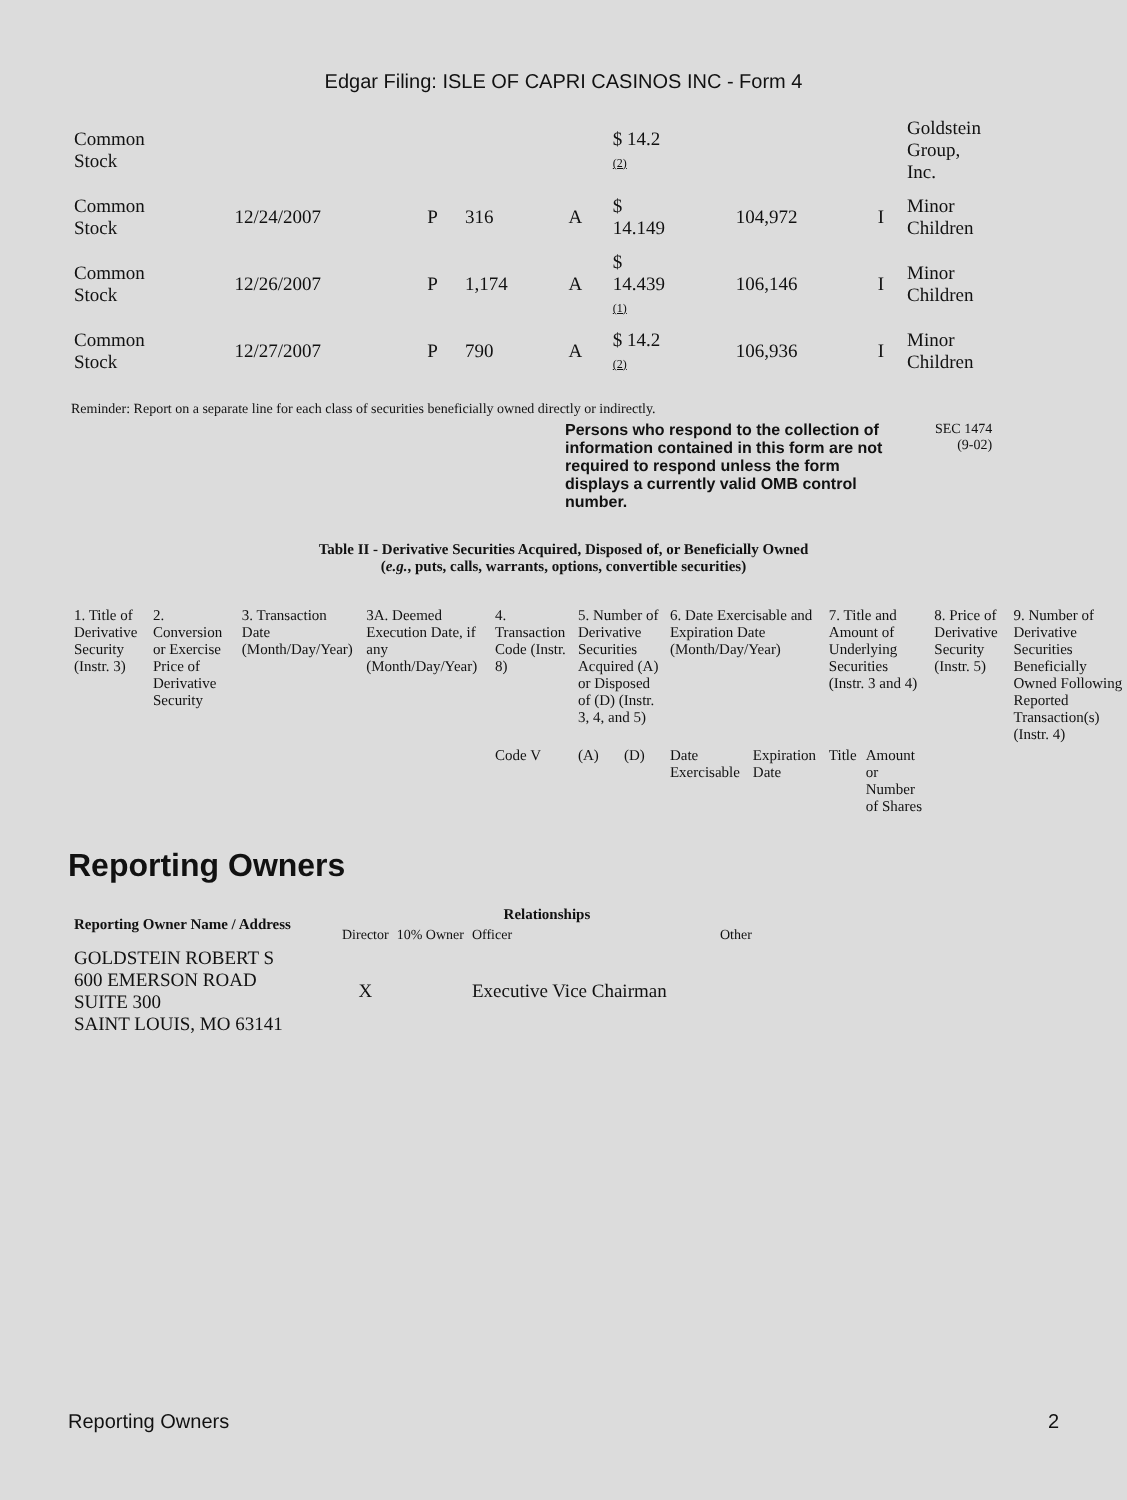Edgar Filing: ISLE OF CAPRI CASINOS INC - Form 4
| Common Stock | | | | | $ 14.2 (2) | | | Goldstein Group, Inc. |
| Common Stock | 12/24/2007 | P | 316 | A | $ 14.149 | 104,972 | I | Minor Children |
| Common Stock | 12/26/2007 | P | 1,174 | A | $ 14.439 (1) | 106,146 | I | Minor Children |
| Common Stock | 12/27/2007 | P | 790 | A | $ 14.2 (2) | 106,936 | I | Minor Children |
Reminder: Report on a separate line for each class of securities beneficially owned directly or indirectly.
Persons who respond to the collection of information contained in this form are not required to respond unless the form displays a currently valid OMB control number. SEC 1474
(9-02)
Table II - Derivative Securities Acquired, Disposed of, or Beneficially Owned
(e.g., puts, calls, warrants, options, convertible securities)
| 1. Title of Derivative Security (Instr. 3) | 2. Conversion or Exercise Price of Derivative Security | 3. Transaction Date (Month/Day/Year) | 3A. Deemed Execution Date, if any (Month/Day/Year) | 4. Transaction Code (Instr. 8) | 5. Number of Derivative Securities Acquired (A) or Disposed of (D) (Instr. 3, 4, and 5) | | 6. Date Exercisable and Expiration Date (Month/Day/Year) | | 7. Title and Amount of Underlying Securities (Instr. 3 and 4) | | 8. Price of Derivative Security (Instr. 5) | 9. Number of Derivative Securities Beneficially Owned Following Reported Transaction(s) (Instr. 4) |
| | | | | Code V | (A) | (D) | Date Exercisable | Expiration Date | Title | Amount or Number of Shares | | |
Reporting Owners
| Reporting Owner Name / Address | Relationships | | | |
| --- | --- | --- | --- | --- |
| | Director | 10% Owner | Officer | Other |
| GOLDSTEIN ROBERT S 600 EMERSON ROAD SUITE 300 SAINT LOUIS, MO 63141 | X | | Executive Vice Chairman | |
Reporting Owners 2